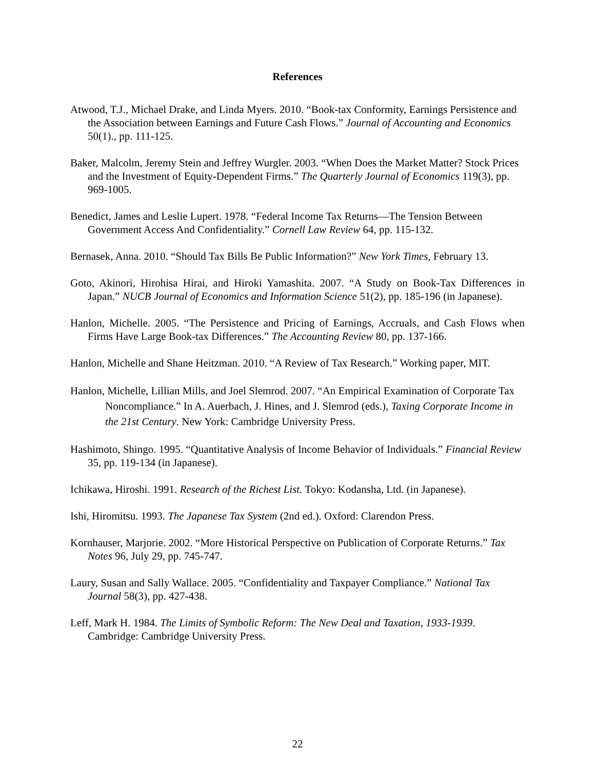References
Atwood, T.J., Michael Drake, and Linda Myers. 2010. “Book-tax Conformity, Earnings Persistence and the Association between Earnings and Future Cash Flows.” Journal of Accounting and Economics 50(1)., pp. 111-125.
Baker, Malcolm, Jeremy Stein and Jeffrey Wurgler. 2003. “When Does the Market Matter? Stock Prices and the Investment of Equity-Dependent Firms.” The Quarterly Journal of Economics 119(3), pp. 969-1005.
Benedict, James and Leslie Lupert. 1978. “Federal Income Tax Returns—The Tension Between Government Access And Confidentiality.” Cornell Law Review 64, pp. 115-132.
Bernasek, Anna. 2010. “Should Tax Bills Be Public Information?” New York Times, February 13.
Goto, Akinori, Hirohisa Hirai, and Hiroki Yamashita. 2007. “A Study on Book-Tax Differences in Japan.” NUCB Journal of Economics and Information Science 51(2), pp. 185-196 (in Japanese).
Hanlon, Michelle. 2005. “The Persistence and Pricing of Earnings, Accruals, and Cash Flows when Firms Have Large Book-tax Differences.” The Accounting Review 80, pp. 137-166.
Hanlon, Michelle and Shane Heitzman. 2010. “A Review of Tax Research.” Working paper, MIT.
Hanlon, Michelle, Lillian Mills, and Joel Slemrod. 2007. “An Empirical Examination of Corporate Tax Noncompliance.” In A. Auerbach, J. Hines, and J. Slemrod (eds.), Taxing Corporate Income in the 21st Century. New York: Cambridge University Press.
Hashimoto, Shingo. 1995. “Quantitative Analysis of Income Behavior of Individuals.” Financial Review 35, pp. 119-134 (in Japanese).
Ichikawa, Hiroshi. 1991. Research of the Richest List. Tokyo: Kodansha, Ltd. (in Japanese).
Ishi, Hiromitsu. 1993. The Japanese Tax System (2nd ed.). Oxford: Clarendon Press.
Kornhauser, Marjorie. 2002. “More Historical Perspective on Publication of Corporate Returns.” Tax Notes 96, July 29, pp. 745-747.
Laury, Susan and Sally Wallace. 2005. “Confidentiality and Taxpayer Compliance.” National Tax Journal 58(3), pp. 427-438.
Leff, Mark H. 1984. The Limits of Symbolic Reform: The New Deal and Taxation, 1933-1939. Cambridge: Cambridge University Press.
22